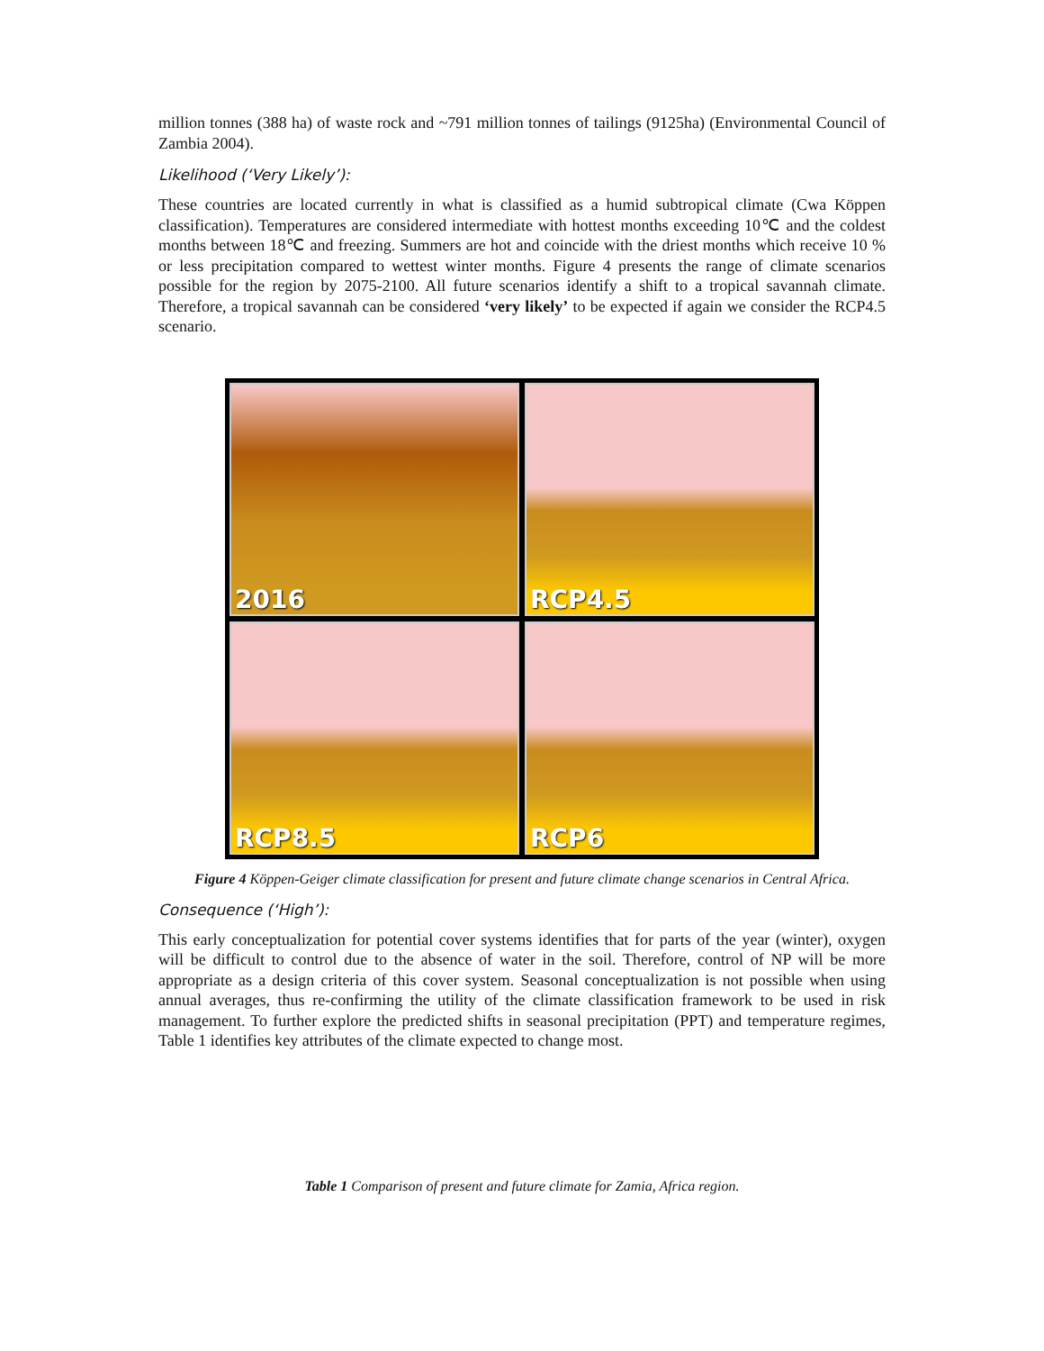million tonnes (388 ha) of waste rock and ~791 million tonnes of tailings (9125ha) (Environmental Council of Zambia 2004).
Likelihood (‘Very Likely’):
These countries are located currently in what is classified as a humid subtropical climate (Cwa Köppen classification). Temperatures are considered intermediate with hottest months exceeding 10℃ and the coldest months between 18℃ and freezing. Summers are hot and coincide with the driest months which receive 10 % or less precipitation compared to wettest winter months. Figure 4 presents the range of climate scenarios possible for the region by 2075-2100. All future scenarios identify a shift to a tropical savannah climate. Therefore, a tropical savannah can be considered ‘very likely’ to be expected if again we consider the RCP4.5 scenario.
2016
RCP4.5
RCP8.5
RCP6
Figure 4 Köppen-Geiger climate classification for present and future climate change scenarios in Central Africa.
Consequence (‘High’):
This early conceptualization for potential cover systems identifies that for parts of the year (winter), oxygen will be difficult to control due to the absence of water in the soil. Therefore, control of NP will be more appropriate as a design criteria of this cover system. Seasonal conceptualization is not possible when using annual averages, thus re-confirming the utility of the climate classification framework to be used in risk management. To further explore the predicted shifts in seasonal precipitation (PPT) and temperature regimes, Table 1 identifies key attributes of the climate expected to change most.
Table 1 Comparison of present and future climate for Zamia, Africa region.